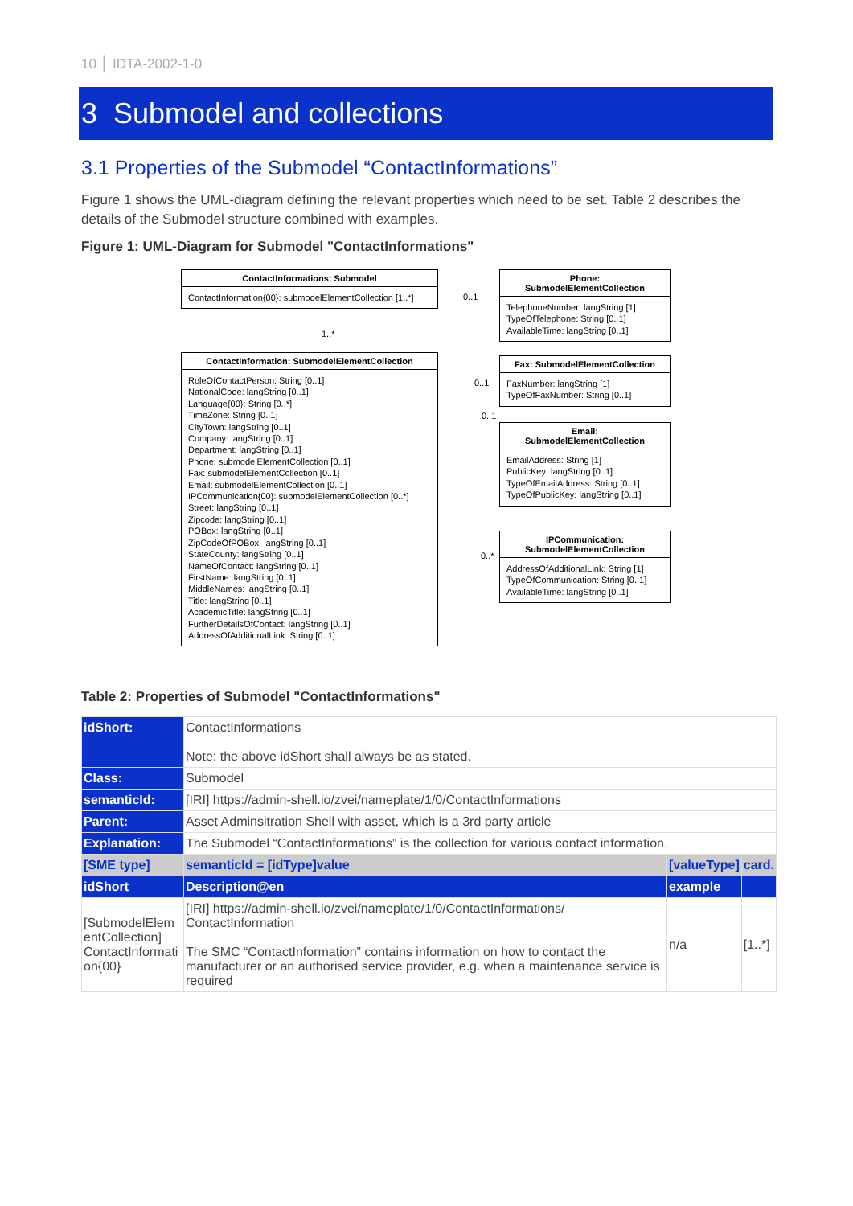10 │ IDTA-2002-1-0
3 Submodel and collections
3.1 Properties of the Submodel “ContactInformations”
Figure 1 shows the UML-diagram defining the relevant properties which need to be set. Table 2 describes the details of the Submodel structure combined with examples.
Figure 1: UML-Diagram for Submodel "ContactInformations"
ContactInformations: Submodel
ContactInformation{00}: submodelElementCollection [1..*]
ContactInformation: SubmodelElementCollection
RoleOfContactPerson: String [0..1]
NationalCode: langString [0..1]
Language{00}: String [0..*]
TimeZone: String [0..1]
CityTown: langString [0..1]
Company: langString [0..1]
Department: langString [0..1]
Phone: submodelElementCollection [0..1]
Fax: submodelElementCollection [0..1]
Email: submodelElementCollection [0..1]
IPCommunication{00}: submodelElementCollection [0..*]
Street: langString [0..1]
Zipcode: langString [0..1]
POBox: langString [0..1]
ZipCodeOfPOBox: langString [0..1]
StateCounty: langString [0..1]
NameOfContact: langString [0..1]
FirstName: langString [0..1]
MiddleNames: langString [0..1]
Title: langString [0..1]
AcademicTitle: langString [0..1]
FurtherDetailsOfContact: langString [0..1]
AddressOfAdditionalLink: String [0..1]
1..*
0..1
0..1
0..1
0..*
Phone:
SubmodelElementCollection
TelephoneNumber: langString [1]
TypeOfTelephone: String [0..1]
AvailableTime: langString [0..1]
Fax: SubmodelElementCollection
FaxNumber: langString [1]
TypeOfFaxNumber: String [0..1]
Email:
SubmodelElementCollection
EmailAddress: String [1]
PublicKey: langString [0..1]
TypeOfEmailAddress: String [0..1]
TypeOfPublicKey: langString [0..1]
IPCommunication:
SubmodelElementCollection
AddressOfAdditionalLink: String [1]
TypeOfCommunication: String [0..1]
AvailableTime: langString [0..1]
Table 2: Properties of Submodel "ContactInformations"
| idShort: | ContactInformations Note: the above idShort shall always be as stated. | | |
| Class: | Submodel | | |
| semanticId: | [IRI] https://admin-shell.io/zvei/nameplate/1/0/ContactInformations | | |
| Parent: | Asset Adminsitration Shell with asset, which is a 3rd party article | | |
| Explanation: | The Submodel “ContactInformations” is the collection for various contact information. | | |
| [SME type] | semanticId = [idType]value | [valueType] | card. |
| idShort | Description@en | example | |
| [SubmodelElem entCollection] ContactInformati on{00} | [IRI] https://admin-shell.io/zvei/nameplate/1/0/ContactInformations/ ContactInformation The SMC “ContactInformation” contains information on how to contact the manufacturer or an authorised service provider, e.g. when a maintenance service is required | n/a | [1..*] |